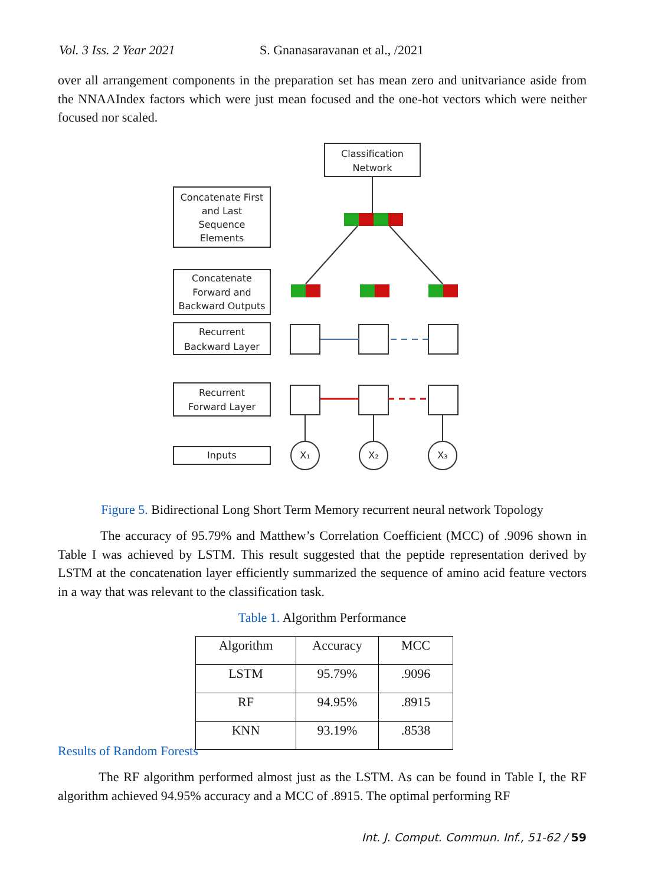Vol. 3 Iss. 2 Year 2021 S. Gnanasaravanan et al., /2021
over all arrangement components in the preparation set has mean zero and unitvariance aside from the NNAAIndex factors which were just mean focused and the one-hot vectors which were neither focused nor scaled.
Classification
Network
Concatenate First
and Last
Sequence
Elements
Concatenate
Forward and
Backward Outputs
Recurrent
Backward Layer
Recurrent
Forward Layer
Inputs
X₁
X₂
X₃
Figure 5. Bidirectional Long Short Term Memory recurrent neural network Topology
The accuracy of 95.79% and Matthew’s Correlation Coefficient (MCC) of .9096 shown in Table I was achieved by LSTM. This result suggested that the peptide representation derived by LSTM at the concatenation layer efficiently summarized the sequence of amino acid feature vectors in a way that was relevant to the classification task.
Table 1. Algorithm Performance
| Algorithm | Accuracy | MCC |
| --- | --- | --- |
| LSTM | 95.79% | .9096 |
| RF | 94.95% | .8915 |
| KNN | 93.19% | .8538 |
Results of Random Forests
The RF algorithm performed almost just as the LSTM. As can be found in Table I, the RF algorithm achieved 94.95% accuracy and a MCC of .8915. The optimal performing RF
Int. J. Comput. Commun. Inf., 51-62 / 59